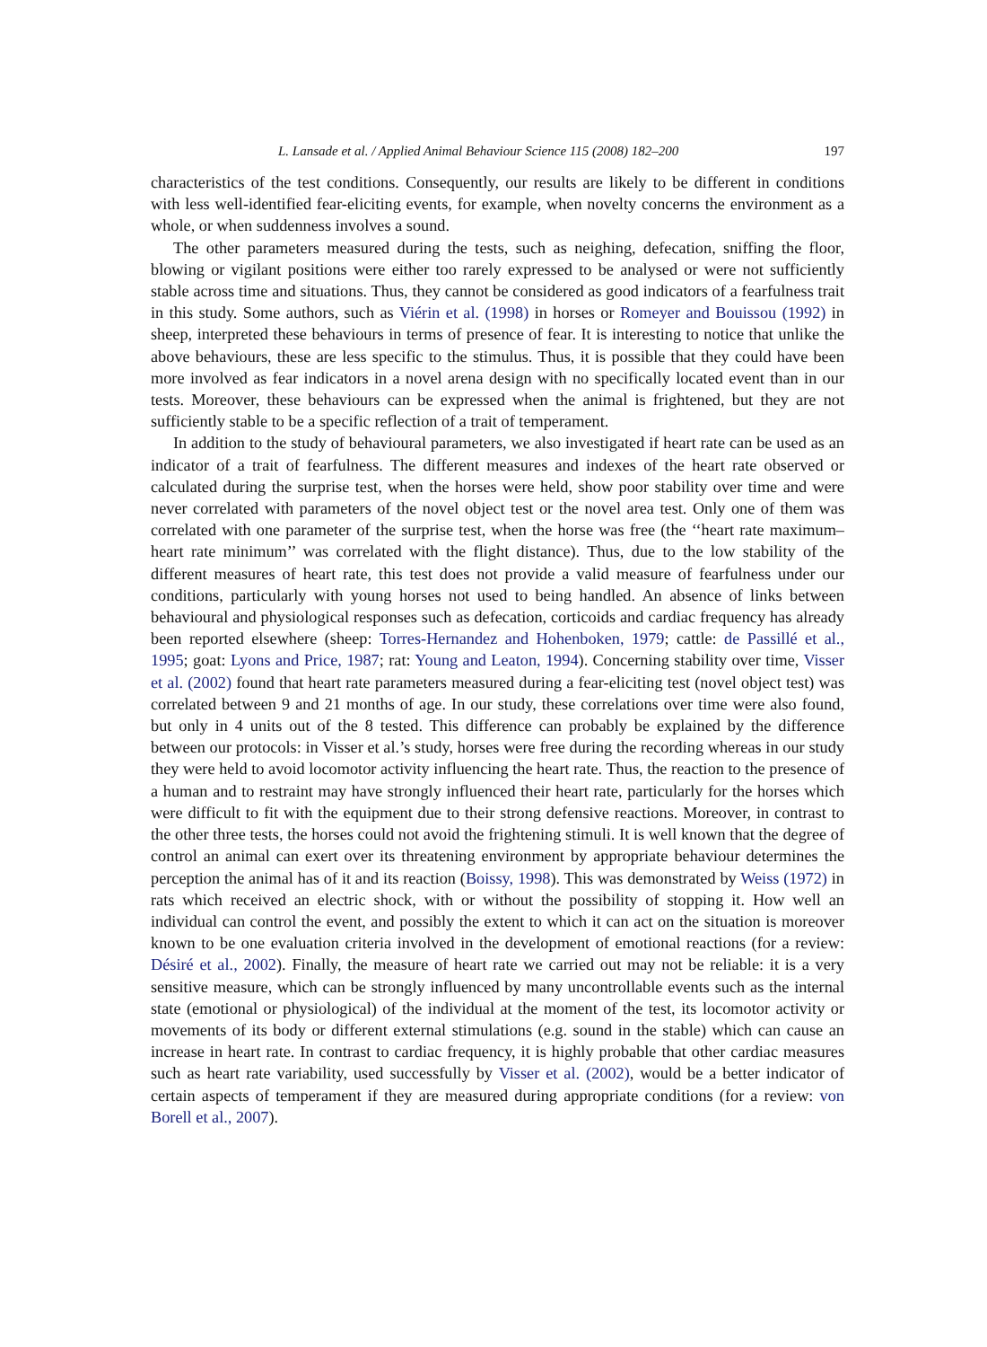L. Lansade et al. / Applied Animal Behaviour Science 115 (2008) 182–200 197
characteristics of the test conditions. Consequently, our results are likely to be different in conditions with less well-identified fear-eliciting events, for example, when novelty concerns the environment as a whole, or when suddenness involves a sound.
The other parameters measured during the tests, such as neighing, defecation, sniffing the floor, blowing or vigilant positions were either too rarely expressed to be analysed or were not sufficiently stable across time and situations. Thus, they cannot be considered as good indicators of a fearfulness trait in this study. Some authors, such as Viérin et al. (1998) in horses or Romeyer and Bouissou (1992) in sheep, interpreted these behaviours in terms of presence of fear. It is interesting to notice that unlike the above behaviours, these are less specific to the stimulus. Thus, it is possible that they could have been more involved as fear indicators in a novel arena design with no specifically located event than in our tests. Moreover, these behaviours can be expressed when the animal is frightened, but they are not sufficiently stable to be a specific reflection of a trait of temperament.
In addition to the study of behavioural parameters, we also investigated if heart rate can be used as an indicator of a trait of fearfulness. The different measures and indexes of the heart rate observed or calculated during the surprise test, when the horses were held, show poor stability over time and were never correlated with parameters of the novel object test or the novel area test. Only one of them was correlated with one parameter of the surprise test, when the horse was free (the ‘‘heart rate maximum–heart rate minimum’’ was correlated with the flight distance). Thus, due to the low stability of the different measures of heart rate, this test does not provide a valid measure of fearfulness under our conditions, particularly with young horses not used to being handled. An absence of links between behavioural and physiological responses such as defecation, corticoids and cardiac frequency has already been reported elsewhere (sheep: Torres-Hernandez and Hohenboken, 1979; cattle: de Passillé et al., 1995; goat: Lyons and Price, 1987; rat: Young and Leaton, 1994). Concerning stability over time, Visser et al. (2002) found that heart rate parameters measured during a fear-eliciting test (novel object test) was correlated between 9 and 21 months of age. In our study, these correlations over time were also found, but only in 4 units out of the 8 tested. This difference can probably be explained by the difference between our protocols: in Visser et al.’s study, horses were free during the recording whereas in our study they were held to avoid locomotor activity influencing the heart rate. Thus, the reaction to the presence of a human and to restraint may have strongly influenced their heart rate, particularly for the horses which were difficult to fit with the equipment due to their strong defensive reactions. Moreover, in contrast to the other three tests, the horses could not avoid the frightening stimuli. It is well known that the degree of control an animal can exert over its threatening environment by appropriate behaviour determines the perception the animal has of it and its reaction (Boissy, 1998). This was demonstrated by Weiss (1972) in rats which received an electric shock, with or without the possibility of stopping it. How well an individual can control the event, and possibly the extent to which it can act on the situation is moreover known to be one evaluation criteria involved in the development of emotional reactions (for a review: Désiré et al., 2002). Finally, the measure of heart rate we carried out may not be reliable: it is a very sensitive measure, which can be strongly influenced by many uncontrollable events such as the internal state (emotional or physiological) of the individual at the moment of the test, its locomotor activity or movements of its body or different external stimulations (e.g. sound in the stable) which can cause an increase in heart rate. In contrast to cardiac frequency, it is highly probable that other cardiac measures such as heart rate variability, used successfully by Visser et al. (2002), would be a better indicator of certain aspects of temperament if they are measured during appropriate conditions (for a review: von Borell et al., 2007).